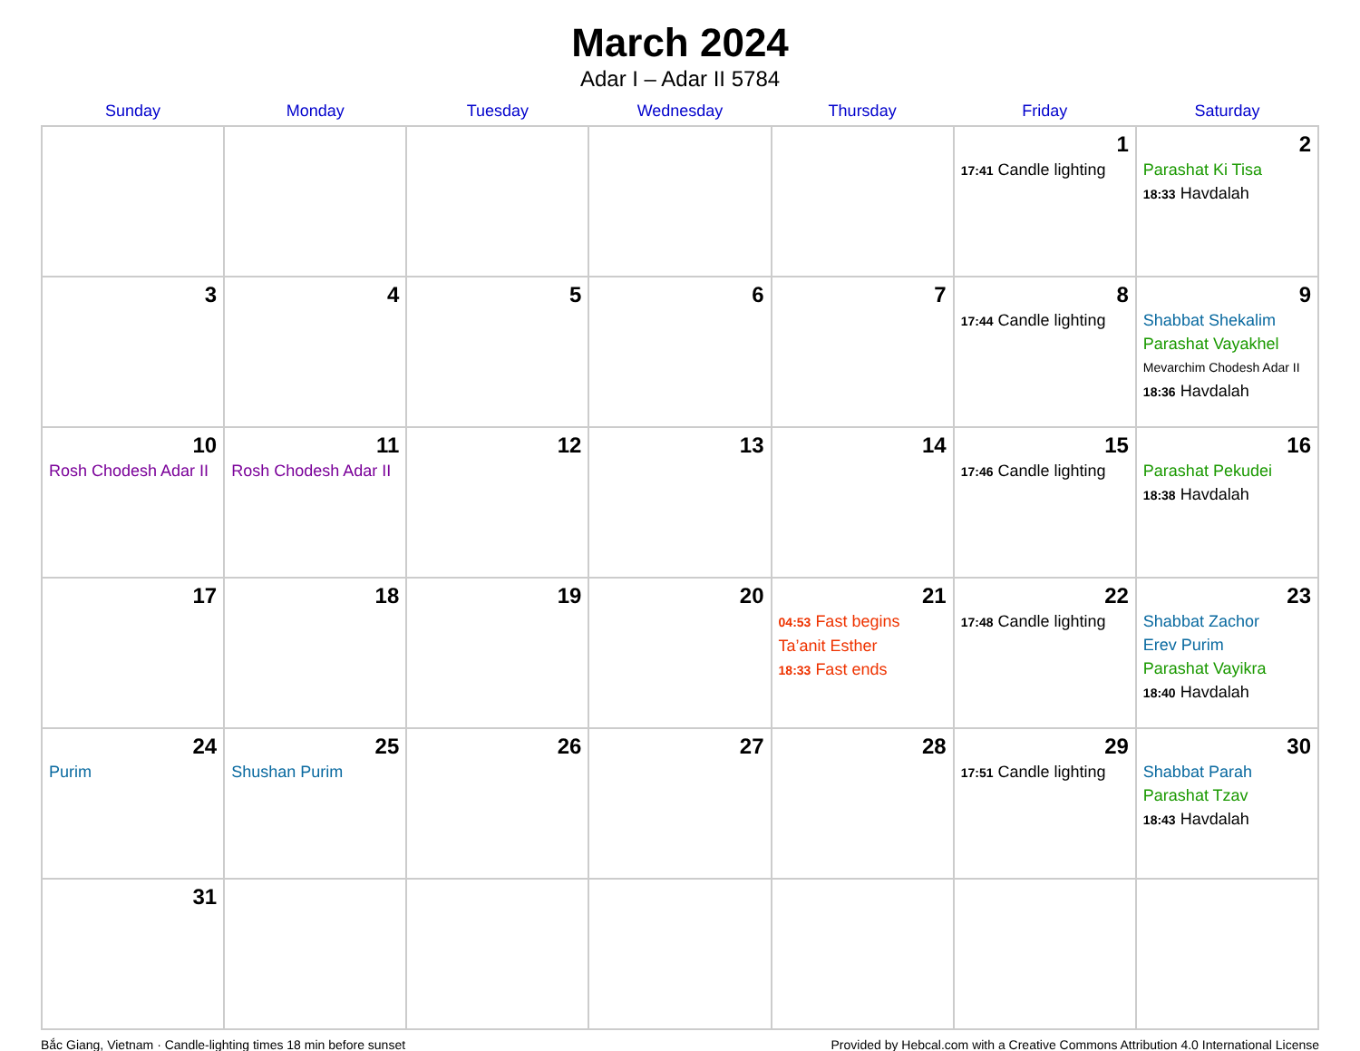March 2024
Adar I – Adar II 5784
| Sunday | Monday | Tuesday | Wednesday | Thursday | Friday | Saturday |
| --- | --- | --- | --- | --- | --- | --- |
| | | | | | 1 17:41 Candle lighting | 2 Parashat Ki Tisa 18:33 Havdalah |
| 3 | 4 | 5 | 6 | 7 | 8 17:44 Candle lighting | 9 Shabbat Shekalim Parashat Vayakhel Mevarchim Chodesh Adar II 18:36 Havdalah |
| 10 Rosh Chodesh Adar II | 11 Rosh Chodesh Adar II | 12 | 13 | 14 | 15 17:46 Candle lighting | 16 Parashat Pekudei 18:38 Havdalah |
| 17 | 18 | 19 | 20 | 21 04:53 Fast begins Ta’anit Esther 18:33 Fast ends | 22 17:48 Candle lighting | 23 Shabbat Zachor Erev Purim Parashat Vayikra 18:40 Havdalah |
| 24 Purim | 25 Shushan Purim | 26 | 27 | 28 | 29 17:51 Candle lighting | 30 Shabbat Parah Parashat Tzav 18:43 Havdalah |
| 31 | | | | | | |
Bắc Giang, Vietnam · Candle-lighting times 18 min before sunset Provided by Hebcal.com with a Creative Commons Attribution 4.0 International License